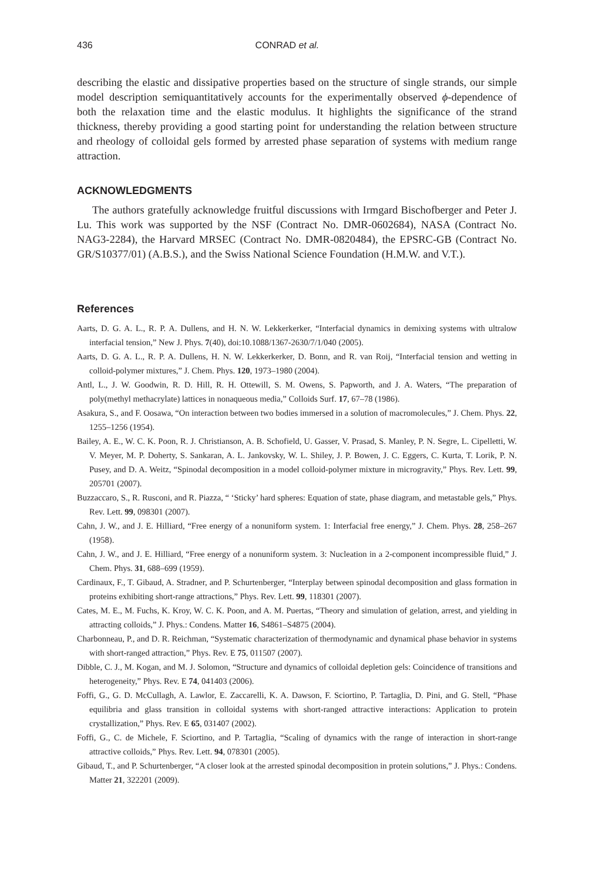436 CONRAD et al.
describing the elastic and dissipative properties based on the structure of single strands, our simple model description semiquantitatively accounts for the experimentally observed ϕ-dependence of both the relaxation time and the elastic modulus. It highlights the significance of the strand thickness, thereby providing a good starting point for understanding the relation between structure and rheology of colloidal gels formed by arrested phase separation of systems with medium range attraction.
ACKNOWLEDGMENTS
The authors gratefully acknowledge fruitful discussions with Irmgard Bischofberger and Peter J. Lu. This work was supported by the NSF (Contract No. DMR-0602684), NASA (Contract No. NAG3-2284), the Harvard MRSEC (Contract No. DMR-0820484), the EPSRC-GB (Contract No. GR/S10377/01) (A.B.S.), and the Swiss National Science Foundation (H.M.W. and V.T.).
References
Aarts, D. G. A. L., R. P. A. Dullens, and H. N. W. Lekkerkerker, “Interfacial dynamics in demixing systems with ultralow interfacial tension,” New J. Phys. 7(40), doi:10.1088/1367-2630/7/1/040 (2005).
Aarts, D. G. A. L., R. P. A. Dullens, H. N. W. Lekkerkerker, D. Bonn, and R. van Roij, “Interfacial tension and wetting in colloid-polymer mixtures,” J. Chem. Phys. 120, 1973–1980 (2004).
Antl, L., J. W. Goodwin, R. D. Hill, R. H. Ottewill, S. M. Owens, S. Papworth, and J. A. Waters, “The preparation of poly(methyl methacrylate) lattices in nonaqueous media,” Colloids Surf. 17, 67–78 (1986).
Asakura, S., and F. Oosawa, “On interaction between two bodies immersed in a solution of macromolecules,” J. Chem. Phys. 22, 1255–1256 (1954).
Bailey, A. E., W. C. K. Poon, R. J. Christianson, A. B. Schofield, U. Gasser, V. Prasad, S. Manley, P. N. Segre, L. Cipelletti, W. V. Meyer, M. P. Doherty, S. Sankaran, A. L. Jankovsky, W. L. Shiley, J. P. Bowen, J. C. Eggers, C. Kurta, T. Lorik, P. N. Pusey, and D. A. Weitz, “Spinodal decomposition in a model colloid-polymer mixture in microgravity,” Phys. Rev. Lett. 99, 205701 (2007).
Buzzaccaro, S., R. Rusconi, and R. Piazza, “ ‘Sticky’ hard spheres: Equation of state, phase diagram, and metastable gels,” Phys. Rev. Lett. 99, 098301 (2007).
Cahn, J. W., and J. E. Hilliard, “Free energy of a nonuniform system. 1: Interfacial free energy,” J. Chem. Phys. 28, 258–267 (1958).
Cahn, J. W., and J. E. Hilliard, “Free energy of a nonuniform system. 3: Nucleation in a 2-component incompressible fluid,” J. Chem. Phys. 31, 688–699 (1959).
Cardinaux, F., T. Gibaud, A. Stradner, and P. Schurtenberger, “Interplay between spinodal decomposition and glass formation in proteins exhibiting short-range attractions,” Phys. Rev. Lett. 99, 118301 (2007).
Cates, M. E., M. Fuchs, K. Kroy, W. C. K. Poon, and A. M. Puertas, “Theory and simulation of gelation, arrest, and yielding in attracting colloids,” J. Phys.: Condens. Matter 16, S4861–S4875 (2004).
Charbonneau, P., and D. R. Reichman, “Systematic characterization of thermodynamic and dynamical phase behavior in systems with short-ranged attraction,” Phys. Rev. E 75, 011507 (2007).
Dibble, C. J., M. Kogan, and M. J. Solomon, “Structure and dynamics of colloidal depletion gels: Coincidence of transitions and heterogeneity,” Phys. Rev. E 74, 041403 (2006).
Foffi, G., G. D. McCullagh, A. Lawlor, E. Zaccarelli, K. A. Dawson, F. Sciortino, P. Tartaglia, D. Pini, and G. Stell, “Phase equilibria and glass transition in colloidal systems with short-ranged attractive interactions: Application to protein crystallization,” Phys. Rev. E 65, 031407 (2002).
Foffi, G., C. de Michele, F. Sciortino, and P. Tartaglia, “Scaling of dynamics with the range of interaction in short-range attractive colloids,” Phys. Rev. Lett. 94, 078301 (2005).
Gibaud, T., and P. Schurtenberger, “A closer look at the arrested spinodal decomposition in protein solutions,” J. Phys.: Condens. Matter 21, 322201 (2009).